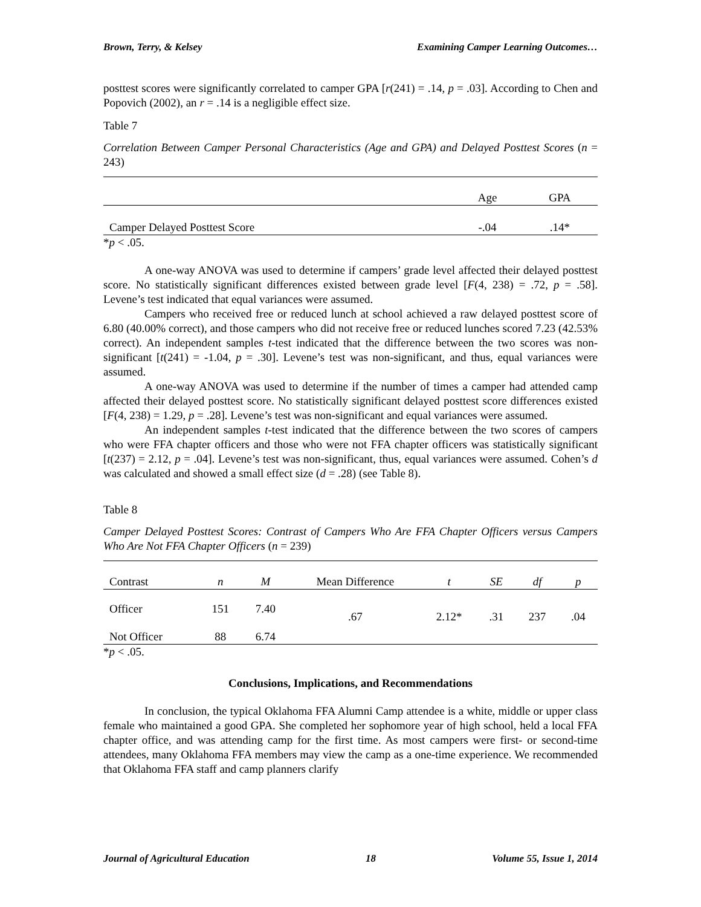Brown, Terry, & Kelsey Examining Camper Learning Outcomes…
posttest scores were significantly correlated to camper GPA [r(241) = .14, p = .03]. According to Chen and Popovich (2002), an r = .14 is a negligible effect size.
Table 7
Correlation Between Camper Personal Characteristics (Age and GPA) and Delayed Posttest Scores (n = 243)
| | Age | GPA |
| --- | --- | --- |
| Camper Delayed Posttest Score | -.04 | .14* |
*p < .05.
A one-way ANOVA was used to determine if campers’ grade level affected their delayed posttest score. No statistically significant differences existed between grade level [F(4, 238) = .72, p = .58]. Levene’s test indicated that equal variances were assumed.
Campers who received free or reduced lunch at school achieved a raw delayed posttest score of 6.80 (40.00% correct), and those campers who did not receive free or reduced lunches scored 7.23 (42.53% correct). An independent samples t-test indicated that the difference between the two scores was non-significant [t(241) = -1.04, p = .30]. Levene’s test was non-significant, and thus, equal variances were assumed.
A one-way ANOVA was used to determine if the number of times a camper had attended camp affected their delayed posttest score. No statistically significant delayed posttest score differences existed [F(4, 238) = 1.29, p = .28]. Levene’s test was non-significant and equal variances were assumed.
An independent samples t-test indicated that the difference between the two scores of campers who were FFA chapter officers and those who were not FFA chapter officers was statistically significant [t(237) = 2.12, p = .04]. Levene’s test was non-significant, thus, equal variances were assumed. Cohen’s d was calculated and showed a small effect size (d = .28) (see Table 8).
Table 8
Camper Delayed Posttest Scores: Contrast of Campers Who Are FFA Chapter Officers versus Campers Who Are Not FFA Chapter Officers (n = 239)
| Contrast | n | M | Mean Difference | t | SE | df | p |
| --- | --- | --- | --- | --- | --- | --- | --- |
| Officer | 151 | 7.40 | .67 | 2.12* | .31 | 237 | .04 |
| Not Officer | 88 | 6.74 | | | | | |
*p < .05.
Conclusions, Implications, and Recommendations
In conclusion, the typical Oklahoma FFA Alumni Camp attendee is a white, middle or upper class female who maintained a good GPA. She completed her sophomore year of high school, held a local FFA chapter office, and was attending camp for the first time. As most campers were first- or second-time attendees, many Oklahoma FFA members may view the camp as a one-time experience. We recommended that Oklahoma FFA staff and camp planners clarify
Journal of Agricultural Education 18 Volume 55, Issue 1, 2014